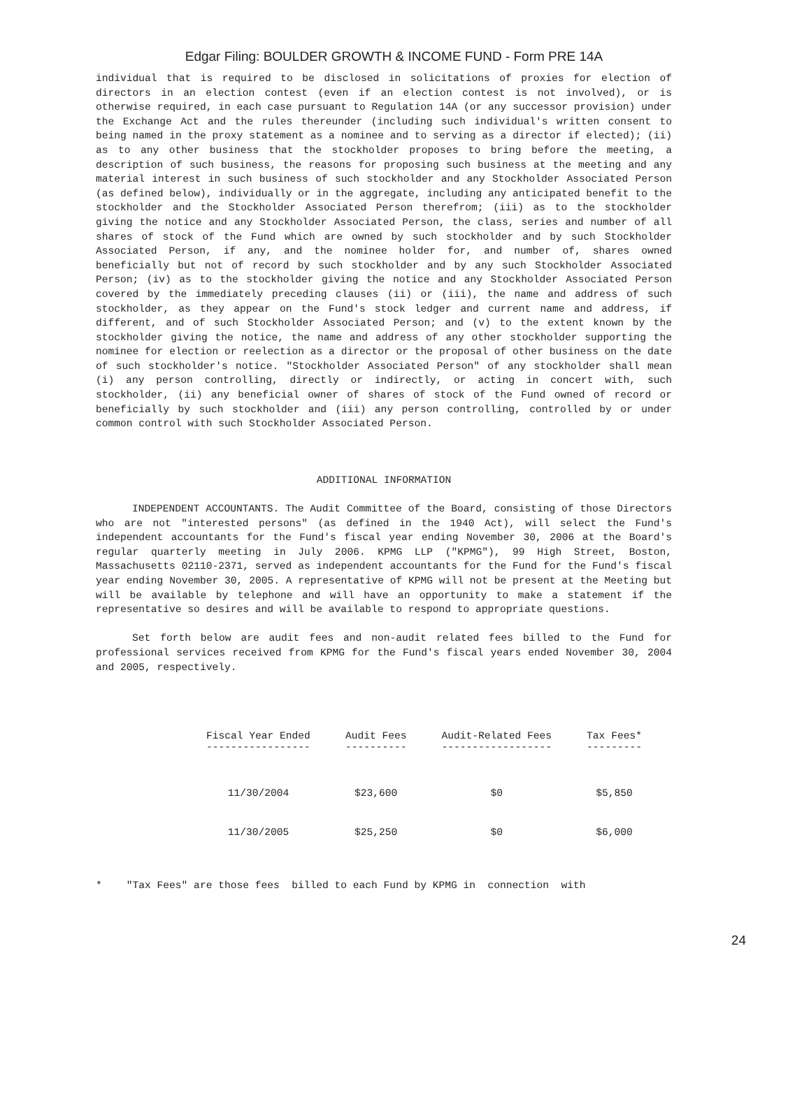Edgar Filing: BOULDER GROWTH & INCOME FUND - Form PRE 14A
individual that is required to be disclosed in solicitations of proxies for election of directors in an election contest (even if an election contest is not involved), or is otherwise required, in each case pursuant to Regulation 14A (or any successor provision) under the Exchange Act and the rules thereunder (including such individual's written consent to being named in the proxy statement as a nominee and to serving as a director if elected); (ii) as to any other business that the stockholder proposes to bring before the meeting, a description of such business, the reasons for proposing such business at the meeting and any material interest in such business of such stockholder and any Stockholder Associated Person (as defined below), individually or in the aggregate, including any anticipated benefit to the stockholder and the Stockholder Associated Person therefrom; (iii) as to the stockholder giving the notice and any Stockholder Associated Person, the class, series and number of all shares of stock of the Fund which are owned by such stockholder and by such Stockholder Associated Person, if any, and the nominee holder for, and number of, shares owned beneficially but not of record by such stockholder and by any such Stockholder Associated Person; (iv) as to the stockholder giving the notice and any Stockholder Associated Person covered by the immediately preceding clauses (ii) or (iii), the name and address of such stockholder, as they appear on the Fund's stock ledger and current name and address, if different, and of such Stockholder Associated Person; and (v) to the extent known by the stockholder giving the notice, the name and address of any other stockholder supporting the nominee for election or reelection as a director or the proposal of other business on the date of such stockholder's notice. "Stockholder Associated Person" of any stockholder shall mean (i) any person controlling, directly or indirectly, or acting in concert with, such stockholder, (ii) any beneficial owner of shares of stock of the Fund owned of record or beneficially by such stockholder and (iii) any person controlling, controlled by or under common control with such Stockholder Associated Person.
ADDITIONAL INFORMATION
INDEPENDENT ACCOUNTANTS. The Audit Committee of the Board, consisting of those Directors who are not "interested persons" (as defined in the 1940 Act), will select the Fund's independent accountants for the Fund's fiscal year ending November 30, 2006 at the Board's regular quarterly meeting in July 2006. KPMG LLP ("KPMG"), 99 High Street, Boston, Massachusetts 02110-2371, served as independent accountants for the Fund for the Fund's fiscal year ending November 30, 2005. A representative of KPMG will not be present at the Meeting but will be available by telephone and will have an opportunity to make a statement if the representative so desires and will be available to respond to appropriate questions.
Set forth below are audit fees and non-audit related fees billed to the Fund for professional services received from KPMG for the Fund's fiscal years ended November 30, 2004 and 2005, respectively.
| Fiscal Year Ended ----------------- | Audit Fees ---------- | Audit-Related Fees ------------------ | Tax Fees* --------- |
| --- | --- | --- | --- |
| 11/30/2004 | $23,600 | $0 | $5,850 |
| 11/30/2005 | $25,250 | $0 | $6,000 |
* "Tax Fees" are those fees billed to each Fund by KPMG in connection with
24